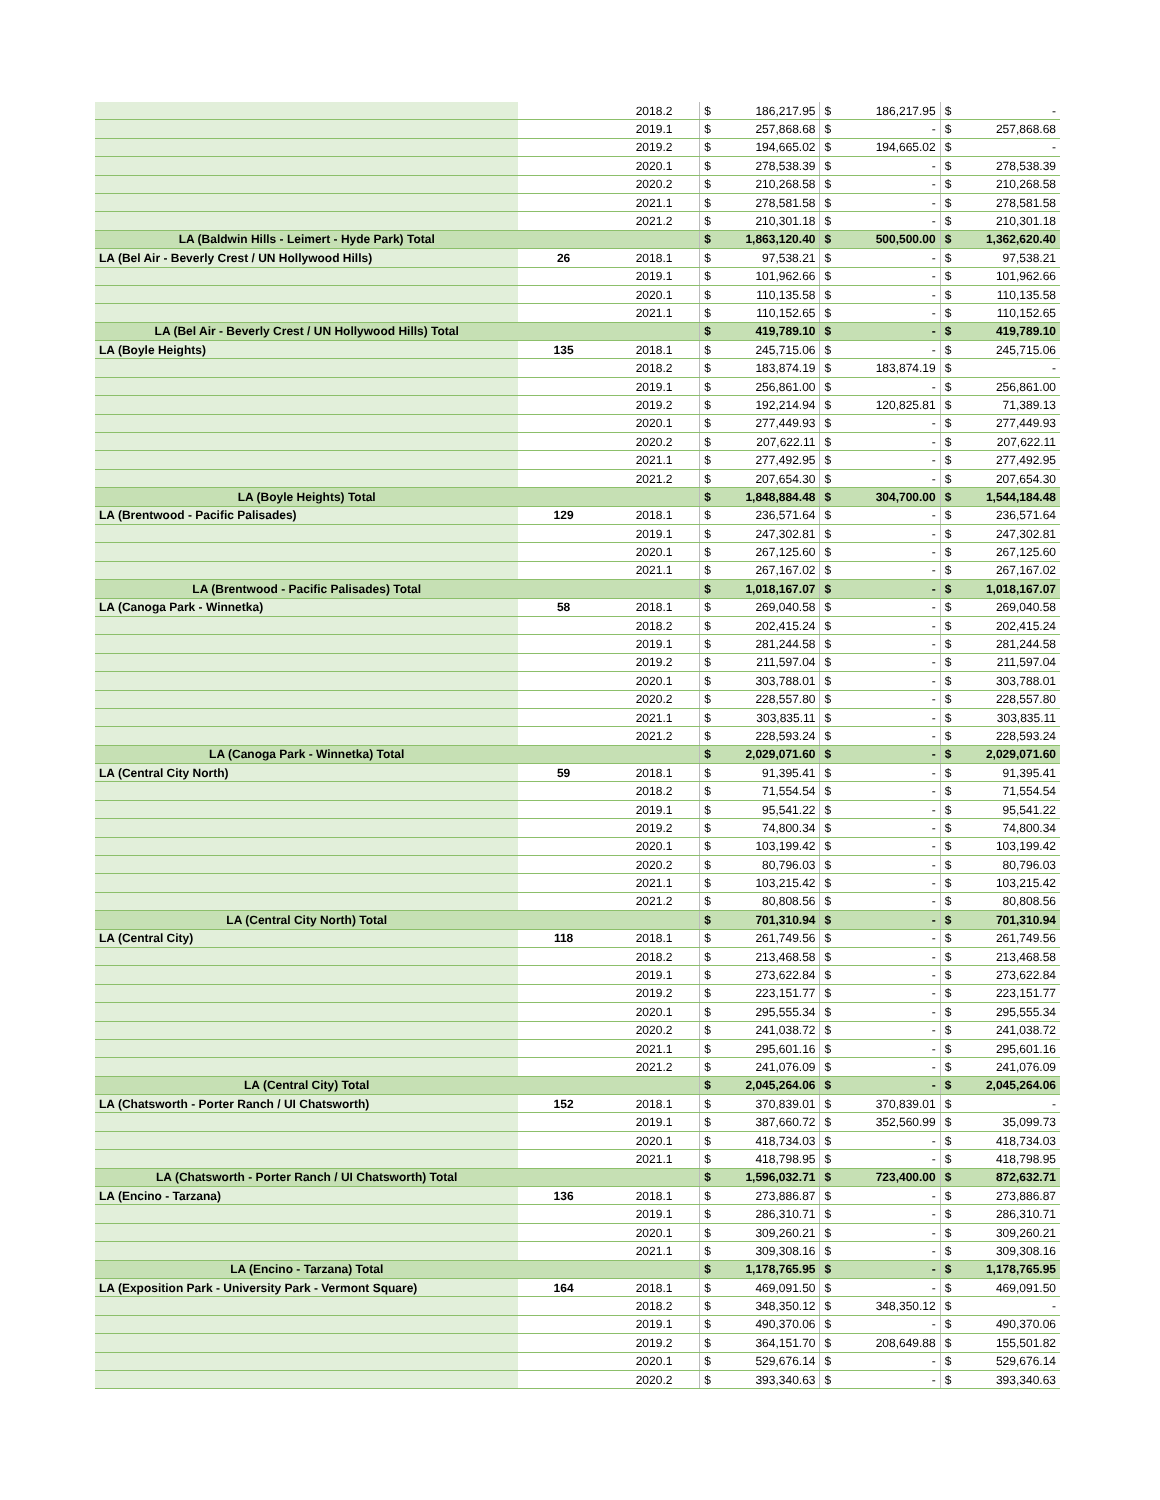| | | 2018.2 | $ | 186,217.95 | $ | 186,217.95 | $ | - |
| | | 2019.1 | $ | 257,868.68 | $ | - | $ | 257,868.68 |
| | | 2019.2 | $ | 194,665.02 | $ | 194,665.02 | $ | - |
| | | 2020.1 | $ | 278,538.39 | $ | - | $ | 278,538.39 |
| | | 2020.2 | $ | 210,268.58 | $ | - | $ | 210,268.58 |
| | | 2021.1 | $ | 278,581.58 | $ | - | $ | 278,581.58 |
| | | 2021.2 | $ | 210,301.18 | $ | - | $ | 210,301.18 |
| LA (Baldwin Hills - Leimert - Hyde Park) Total | | | $ | 1,863,120.40 | $ | 500,500.00 | $ | 1,362,620.40 |
| LA (Bel Air - Beverly Crest / UN Hollywood Hills) | 26 | 2018.1 | $ | 97,538.21 | $ | - | $ | 97,538.21 |
| | | 2019.1 | $ | 101,962.66 | $ | - | $ | 101,962.66 |
| | | 2020.1 | $ | 110,135.58 | $ | - | $ | 110,135.58 |
| | | 2021.1 | $ | 110,152.65 | $ | - | $ | 110,152.65 |
| LA (Bel Air - Beverly Crest / UN Hollywood Hills) Total | | | $ | 419,789.10 | $ | - | $ | 419,789.10 |
| LA (Boyle Heights) | 135 | 2018.1 | $ | 245,715.06 | $ | - | $ | 245,715.06 |
| | | 2018.2 | $ | 183,874.19 | $ | 183,874.19 | $ | - |
| | | 2019.1 | $ | 256,861.00 | $ | - | $ | 256,861.00 |
| | | 2019.2 | $ | 192,214.94 | $ | 120,825.81 | $ | 71,389.13 |
| | | 2020.1 | $ | 277,449.93 | $ | - | $ | 277,449.93 |
| | | 2020.2 | $ | 207,622.11 | $ | - | $ | 207,622.11 |
| | | 2021.1 | $ | 277,492.95 | $ | - | $ | 277,492.95 |
| | | 2021.2 | $ | 207,654.30 | $ | - | $ | 207,654.30 |
| LA (Boyle Heights) Total | | | $ | 1,848,884.48 | $ | 304,700.00 | $ | 1,544,184.48 |
| LA (Brentwood - Pacific Palisades) | 129 | 2018.1 | $ | 236,571.64 | $ | - | $ | 236,571.64 |
| | | 2019.1 | $ | 247,302.81 | $ | - | $ | 247,302.81 |
| | | 2020.1 | $ | 267,125.60 | $ | - | $ | 267,125.60 |
| | | 2021.1 | $ | 267,167.02 | $ | - | $ | 267,167.02 |
| LA (Brentwood - Pacific Palisades) Total | | | $ | 1,018,167.07 | $ | - | $ | 1,018,167.07 |
| LA (Canoga Park - Winnetka) | 58 | 2018.1 | $ | 269,040.58 | $ | - | $ | 269,040.58 |
| | | 2018.2 | $ | 202,415.24 | $ | - | $ | 202,415.24 |
| | | 2019.1 | $ | 281,244.58 | $ | - | $ | 281,244.58 |
| | | 2019.2 | $ | 211,597.04 | $ | - | $ | 211,597.04 |
| | | 2020.1 | $ | 303,788.01 | $ | - | $ | 303,788.01 |
| | | 2020.2 | $ | 228,557.80 | $ | - | $ | 228,557.80 |
| | | 2021.1 | $ | 303,835.11 | $ | - | $ | 303,835.11 |
| | | 2021.2 | $ | 228,593.24 | $ | - | $ | 228,593.24 |
| LA (Canoga Park - Winnetka) Total | | | $ | 2,029,071.60 | $ | - | $ | 2,029,071.60 |
| LA (Central City North) | 59 | 2018.1 | $ | 91,395.41 | $ | - | $ | 91,395.41 |
| | | 2018.2 | $ | 71,554.54 | $ | - | $ | 71,554.54 |
| | | 2019.1 | $ | 95,541.22 | $ | - | $ | 95,541.22 |
| | | 2019.2 | $ | 74,800.34 | $ | - | $ | 74,800.34 |
| | | 2020.1 | $ | 103,199.42 | $ | - | $ | 103,199.42 |
| | | 2020.2 | $ | 80,796.03 | $ | - | $ | 80,796.03 |
| | | 2021.1 | $ | 103,215.42 | $ | - | $ | 103,215.42 |
| | | 2021.2 | $ | 80,808.56 | $ | - | $ | 80,808.56 |
| LA (Central City North) Total | | | $ | 701,310.94 | $ | - | $ | 701,310.94 |
| LA (Central City) | 118 | 2018.1 | $ | 261,749.56 | $ | - | $ | 261,749.56 |
| | | 2018.2 | $ | 213,468.58 | $ | - | $ | 213,468.58 |
| | | 2019.1 | $ | 273,622.84 | $ | - | $ | 273,622.84 |
| | | 2019.2 | $ | 223,151.77 | $ | - | $ | 223,151.77 |
| | | 2020.1 | $ | 295,555.34 | $ | - | $ | 295,555.34 |
| | | 2020.2 | $ | 241,038.72 | $ | - | $ | 241,038.72 |
| | | 2021.1 | $ | 295,601.16 | $ | - | $ | 295,601.16 |
| | | 2021.2 | $ | 241,076.09 | $ | - | $ | 241,076.09 |
| LA (Central City) Total | | | $ | 2,045,264.06 | $ | - | $ | 2,045,264.06 |
| LA (Chatsworth - Porter Ranch / UI Chatsworth) | 152 | 2018.1 | $ | 370,839.01 | $ | 370,839.01 | $ | - |
| | | 2019.1 | $ | 387,660.72 | $ | 352,560.99 | $ | 35,099.73 |
| | | 2020.1 | $ | 418,734.03 | $ | - | $ | 418,734.03 |
| | | 2021.1 | $ | 418,798.95 | $ | - | $ | 418,798.95 |
| LA (Chatsworth - Porter Ranch / UI Chatsworth) Total | | | $ | 1,596,032.71 | $ | 723,400.00 | $ | 872,632.71 |
| LA (Encino - Tarzana) | 136 | 2018.1 | $ | 273,886.87 | $ | - | $ | 273,886.87 |
| | | 2019.1 | $ | 286,310.71 | $ | - | $ | 286,310.71 |
| | | 2020.1 | $ | 309,260.21 | $ | - | $ | 309,260.21 |
| | | 2021.1 | $ | 309,308.16 | $ | - | $ | 309,308.16 |
| LA (Encino - Tarzana) Total | | | $ | 1,178,765.95 | $ | - | $ | 1,178,765.95 |
| LA (Exposition Park - University Park - Vermont Square) | 164 | 2018.1 | $ | 469,091.50 | $ | - | $ | 469,091.50 |
| | | 2018.2 | $ | 348,350.12 | $ | 348,350.12 | $ | - |
| | | 2019.1 | $ | 490,370.06 | $ | - | $ | 490,370.06 |
| | | 2019.2 | $ | 364,151.70 | $ | 208,649.88 | $ | 155,501.82 |
| | | 2020.1 | $ | 529,676.14 | $ | - | $ | 529,676.14 |
| | | 2020.2 | $ | 393,340.63 | $ | - | $ | 393,340.63 |